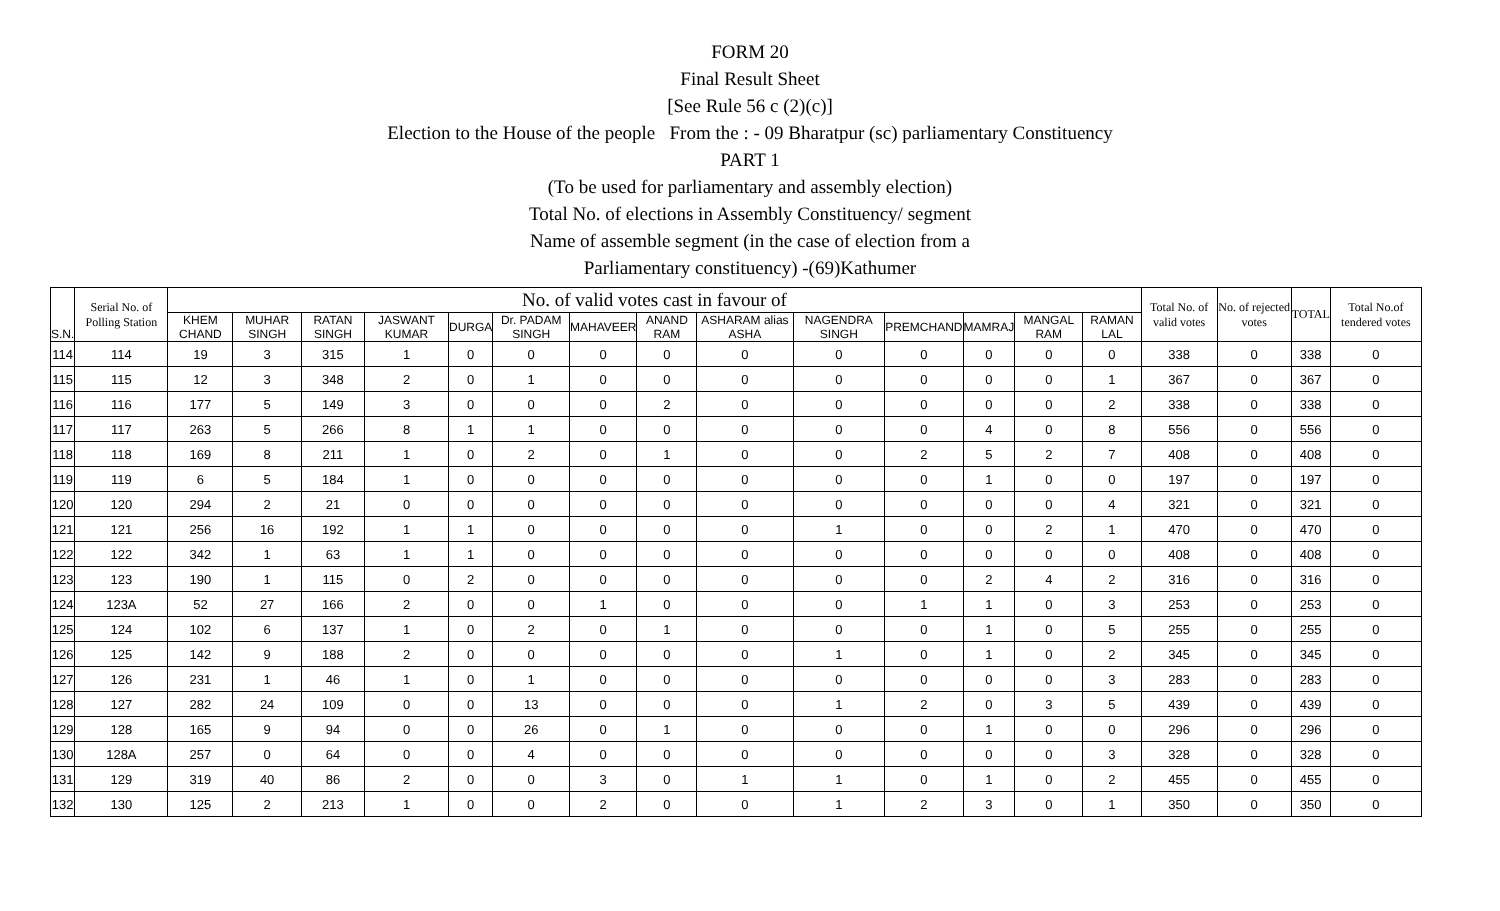FORM 20
Final Result Sheet
[See Rule 56 c (2)(c)]
Election to the House of the people From the : - 09 Bharatpur (sc) parliamentary Constituency
PART 1
(To be used for parliamentary and assembly election)
Total No. of elections in Assembly Constituency/ segment
Name of assemble segment (in the case of election from a
Parliamentary constituency) -(69)Kathumer
| S.N. | Serial No. of Polling Station | No. of valid votes cast in favour of | | | | | | | | | | | | | | Total No. of valid votes | No. of rejected votes | TOTAL | Total No.of tendered votes |
| --- | --- | --- | --- | --- | --- | --- | --- | --- | --- | --- | --- | --- | --- | --- | --- | --- | --- | --- | --- |
| | | KHEM CHAND | MUHAR SINGH | RATAN SINGH | JASWANT KUMAR | DURGA | Dr. PADAM SINGH | MAHAVEER | ANAND RAM | ASHARAM alias ASHA | NAGENDRA SINGH | PREMCHAND | MAMRAJ | MANGAL RAM | RAMAN LAL | | | | |
| 114 | 114 | 19 | 3 | 315 | 1 | 0 | 0 | 0 | 0 | 0 | 0 | 0 | 0 | 0 | 0 | 338 | 0 | 338 | 0 |
| 115 | 115 | 12 | 3 | 348 | 2 | 0 | 1 | 0 | 0 | 0 | 0 | 0 | 0 | 0 | 1 | 367 | 0 | 367 | 0 |
| 116 | 116 | 177 | 5 | 149 | 3 | 0 | 0 | 0 | 2 | 0 | 0 | 0 | 0 | 0 | 2 | 338 | 0 | 338 | 0 |
| 117 | 117 | 263 | 5 | 266 | 8 | 1 | 1 | 0 | 0 | 0 | 0 | 0 | 4 | 0 | 8 | 556 | 0 | 556 | 0 |
| 118 | 118 | 169 | 8 | 211 | 1 | 0 | 2 | 0 | 1 | 0 | 0 | 2 | 5 | 2 | 7 | 408 | 0 | 408 | 0 |
| 119 | 119 | 6 | 5 | 184 | 1 | 0 | 0 | 0 | 0 | 0 | 0 | 0 | 1 | 0 | 0 | 197 | 0 | 197 | 0 |
| 120 | 120 | 294 | 2 | 21 | 0 | 0 | 0 | 0 | 0 | 0 | 0 | 0 | 0 | 0 | 4 | 321 | 0 | 321 | 0 |
| 121 | 121 | 256 | 16 | 192 | 1 | 1 | 0 | 0 | 0 | 0 | 1 | 0 | 0 | 2 | 1 | 470 | 0 | 470 | 0 |
| 122 | 122 | 342 | 1 | 63 | 1 | 1 | 0 | 0 | 0 | 0 | 0 | 0 | 0 | 0 | 0 | 408 | 0 | 408 | 0 |
| 123 | 123 | 190 | 1 | 115 | 0 | 2 | 0 | 0 | 0 | 0 | 0 | 0 | 2 | 4 | 2 | 316 | 0 | 316 | 0 |
| 124 | 123A | 52 | 27 | 166 | 2 | 0 | 0 | 1 | 0 | 0 | 0 | 1 | 1 | 0 | 3 | 253 | 0 | 253 | 0 |
| 125 | 124 | 102 | 6 | 137 | 1 | 0 | 2 | 0 | 1 | 0 | 0 | 0 | 1 | 0 | 5 | 255 | 0 | 255 | 0 |
| 126 | 125 | 142 | 9 | 188 | 2 | 0 | 0 | 0 | 0 | 0 | 1 | 0 | 1 | 0 | 2 | 345 | 0 | 345 | 0 |
| 127 | 126 | 231 | 1 | 46 | 1 | 0 | 1 | 0 | 0 | 0 | 0 | 0 | 0 | 0 | 3 | 283 | 0 | 283 | 0 |
| 128 | 127 | 282 | 24 | 109 | 0 | 0 | 13 | 0 | 0 | 0 | 1 | 2 | 0 | 3 | 5 | 439 | 0 | 439 | 0 |
| 129 | 128 | 165 | 9 | 94 | 0 | 0 | 26 | 0 | 1 | 0 | 0 | 0 | 1 | 0 | 0 | 296 | 0 | 296 | 0 |
| 130 | 128A | 257 | 0 | 64 | 0 | 0 | 4 | 0 | 0 | 0 | 0 | 0 | 0 | 0 | 3 | 328 | 0 | 328 | 0 |
| 131 | 129 | 319 | 40 | 86 | 2 | 0 | 0 | 3 | 0 | 1 | 1 | 0 | 1 | 0 | 2 | 455 | 0 | 455 | 0 |
| 132 | 130 | 125 | 2 | 213 | 1 | 0 | 0 | 2 | 0 | 0 | 1 | 2 | 3 | 0 | 1 | 350 | 0 | 350 | 0 |